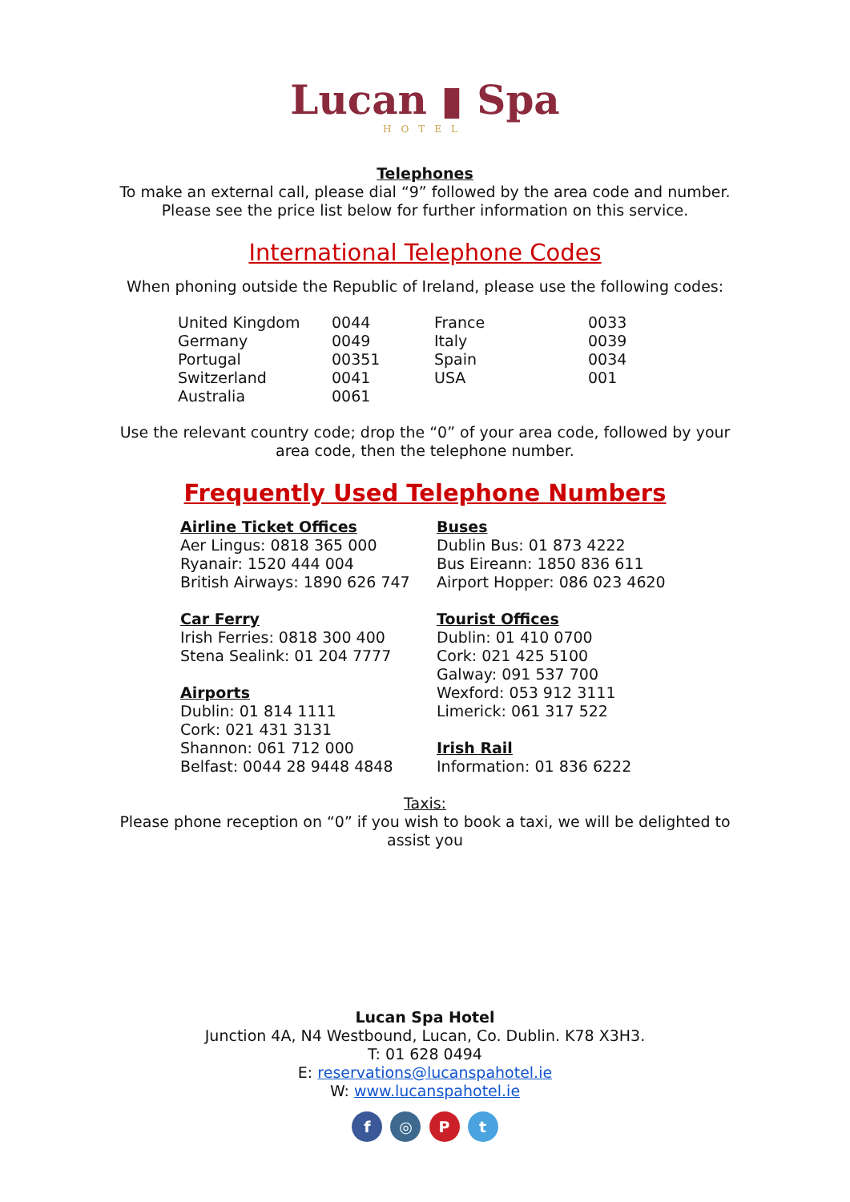Lucan ▮ Spa
HOTEL
Telephones
To make an external call, please dial “9” followed by the area code and number.
Please see the price list below for further information on this service.
International Telephone Codes
When phoning outside the Republic of Ireland, please use the following codes:
| United Kingdom | 0044 | France | 0033 |
| Germany | 0049 | Italy | 0039 |
| Portugal | 00351 | Spain | 0034 |
| Switzerland | 0041 | USA | 001 |
| Australia | 0061 | | |
Use the relevant country code; drop the “0” of your area code, followed by your
area code, then the telephone number.
Frequently Used Telephone Numbers
Airline Ticket Offices
Aer Lingus: 0818 365 000
Ryanair: 1520 444 004
British Airways: 1890 626 747
Car Ferry
Irish Ferries: 0818 300 400
Stena Sealink: 01 204 7777
Airports
Dublin: 01 814 1111
Cork: 021 431 3131
Shannon: 061 712 000
Belfast: 0044 28 9448 4848
Buses
Dublin Bus: 01 873 4222
Bus Eireann: 1850 836 611
Airport Hopper: 086 023 4620
Tourist Offices
Dublin: 01 410 0700
Cork: 021 425 5100
Galway: 091 537 700
Wexford: 053 912 3111
Limerick: 061 317 522
Irish Rail
Information: 01 836 6222
Taxis:
Please phone reception on “0” if you wish to book a taxi, we will be delighted to
assist you
Lucan Spa Hotel
Junction 4A, N4 Westbound, Lucan, Co. Dublin. K78 X3H3.
T: 01 628 0494
E: reservations@lucanspahotel.ie
W: www.lucanspahotel.ie
f ◎ P t